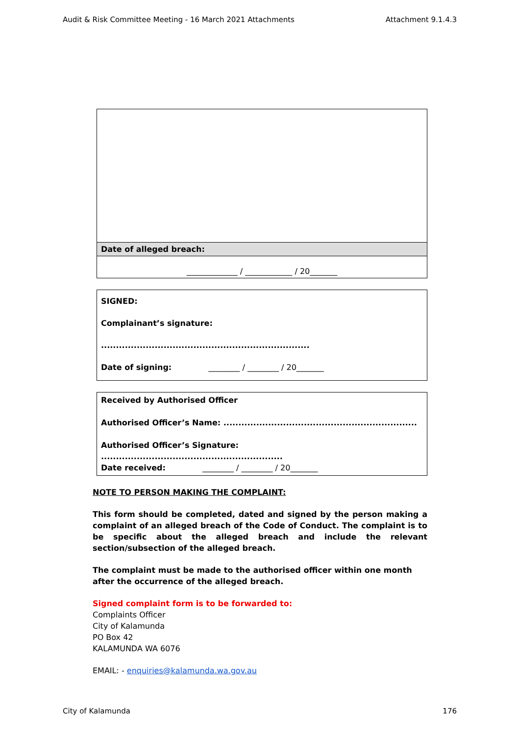Audit & Risk Committee Meeting - 16 March 2021 Attachments Attachment 9.1.4.3
| Date of alleged breach: |
| _____________ / ____________ / 20_______ |
| SIGNED: Complainant’s signature: ...................................................................... Date of signing: ________ / ________ / 20_______ |
| Received by Authorised Officer Authorised Officer’s Name: ................................................................. Authorised Officer’s Signature: ............................................................. Date received: ________ / ________ / 20_______ |
NOTE TO PERSON MAKING THE COMPLAINT:
This form should be completed, dated and signed by the person making a complaint of an alleged breach of the Code of Conduct. The complaint is to be specific about the alleged breach and include the relevant section/subsection of the alleged breach.
The complaint must be made to the authorised officer within one month after the occurrence of the alleged breach.
Signed complaint form is to be forwarded to:
Complaints Officer
City of Kalamunda
PO Box 42
KALAMUNDA WA 6076
EMAIL: - enquiries@kalamunda.wa.gov.au
City of Kalamunda 176